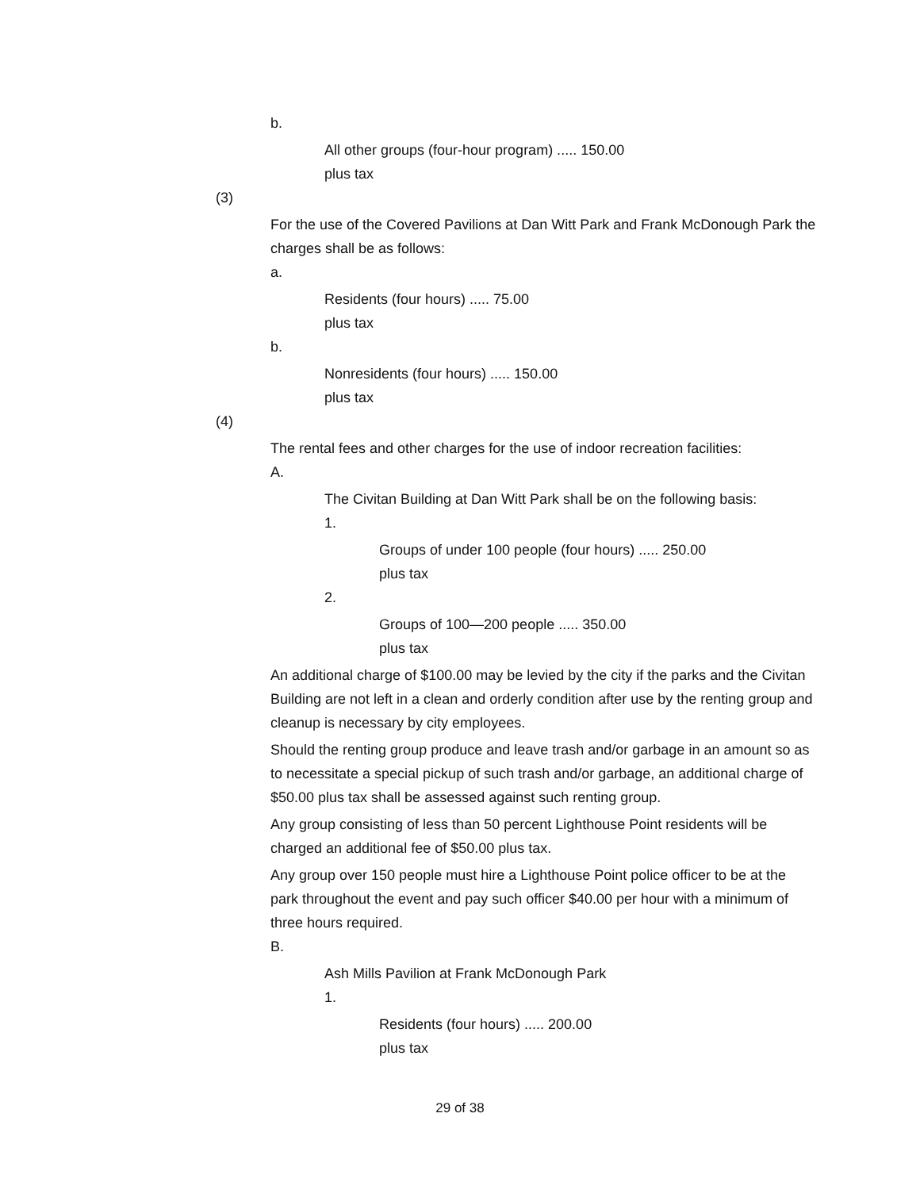b.
All other groups (four-hour program) ..... 150.00
plus tax
(3)
For the use of the Covered Pavilions at Dan Witt Park and Frank McDonough Park the charges shall be as follows:
a.
Residents (four hours) ..... 75.00
plus tax
b.
Nonresidents (four hours) ..... 150.00
plus tax
(4)
The rental fees and other charges for the use of indoor recreation facilities:
A.
The Civitan Building at Dan Witt Park shall be on the following basis:
1.
Groups of under 100 people (four hours) ..... 250.00
plus tax
2.
Groups of 100—200 people ..... 350.00
plus tax
An additional charge of $100.00 may be levied by the city if the parks and the Civitan Building are not left in a clean and orderly condition after use by the renting group and cleanup is necessary by city employees.
Should the renting group produce and leave trash and/or garbage in an amount so as to necessitate a special pickup of such trash and/or garbage, an additional charge of $50.00 plus tax shall be assessed against such renting group.
Any group consisting of less than 50 percent Lighthouse Point residents will be charged an additional fee of $50.00 plus tax.
Any group over 150 people must hire a Lighthouse Point police officer to be at the park throughout the event and pay such officer $40.00 per hour with a minimum of three hours required.
B.
Ash Mills Pavilion at Frank McDonough Park
1.
Residents (four hours) ..... 200.00
plus tax
29 of 38